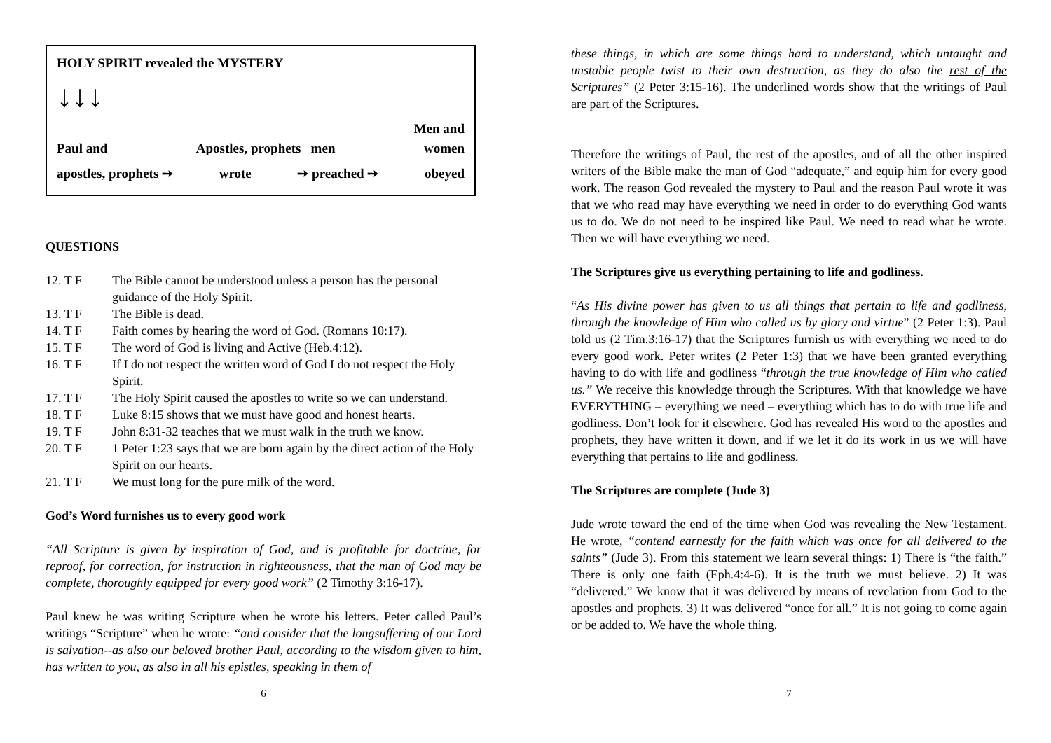HOLY SPIRIT revealed the MYSTERY
↓↓↓
Men and
Paul and Apostles, prophets men women
apostles, prophets ➙ wrote ➙ preached ➙ obeyed
QUESTIONS
12. T F The Bible cannot be understood unless a person has the personal guidance of the Holy Spirit.
13. T F The Bible is dead.
14. T F Faith comes by hearing the word of God. (Romans 10:17).
15. T F The word of God is living and Active (Heb.4:12).
16. T F If I do not respect the written word of God I do not respect the Holy Spirit.
17. T F The Holy Spirit caused the apostles to write so we can understand.
18. T F Luke 8:15 shows that we must have good and honest hearts.
19. T F John 8:31-32 teaches that we must walk in the truth we know.
20. T F 1 Peter 1:23 says that we are born again by the direct action of the Holy Spirit on our hearts.
21. T F We must long for the pure milk of the word.
God’s Word furnishes us to every good work
“All Scripture is given by inspiration of God, and is profitable for doctrine, for reproof, for correction, for instruction in righteousness, that the man of God may be complete, thoroughly equipped for every good work” (2 Timothy 3:16-17).
Paul knew he was writing Scripture when he wrote his letters. Peter called Paul’s writings “Scripture” when he wrote: “and consider that the longsuffering of our Lord is salvation--as also our beloved brother Paul, according to the wisdom given to him, has written to you, as also in all his epistles, speaking in them of
6
these things, in which are some things hard to understand, which untaught and unstable people twist to their own destruction, as they do also the rest of the Scriptures” (2 Peter 3:15-16). The underlined words show that the writings of Paul are part of the Scriptures.
Therefore the writings of Paul, the rest of the apostles, and of all the other inspired writers of the Bible make the man of God “adequate,” and equip him for every good work. The reason God revealed the mystery to Paul and the reason Paul wrote it was that we who read may have everything we need in order to do everything God wants us to do. We do not need to be inspired like Paul. We need to read what he wrote. Then we will have everything we need.
The Scriptures give us everything pertaining to life and godliness.
“As His divine power has given to us all things that pertain to life and godliness, through the knowledge of Him who called us by glory and virtue” (2 Peter 1:3). Paul told us (2 Tim.3:16-17) that the Scriptures furnish us with everything we need to do every good work. Peter writes (2 Peter 1:3) that we have been granted everything having to do with life and godliness “through the true knowledge of Him who called us.” We receive this knowledge through the Scriptures. With that knowledge we have EVERYTHING – everything we need – everything which has to do with true life and godliness. Don’t look for it elsewhere. God has revealed His word to the apostles and prophets, they have written it down, and if we let it do its work in us we will have everything that pertains to life and godliness.
The Scriptures are complete (Jude 3)
Jude wrote toward the end of the time when God was revealing the New Testament. He wrote, “contend earnestly for the faith which was once for all delivered to the saints” (Jude 3). From this statement we learn several things: 1) There is “the faith.” There is only one faith (Eph.4:4-6). It is the truth we must believe. 2) It was “delivered.” We know that it was delivered by means of revelation from God to the apostles and prophets. 3) It was delivered “once for all.” It is not going to come again or be added to. We have the whole thing.
7